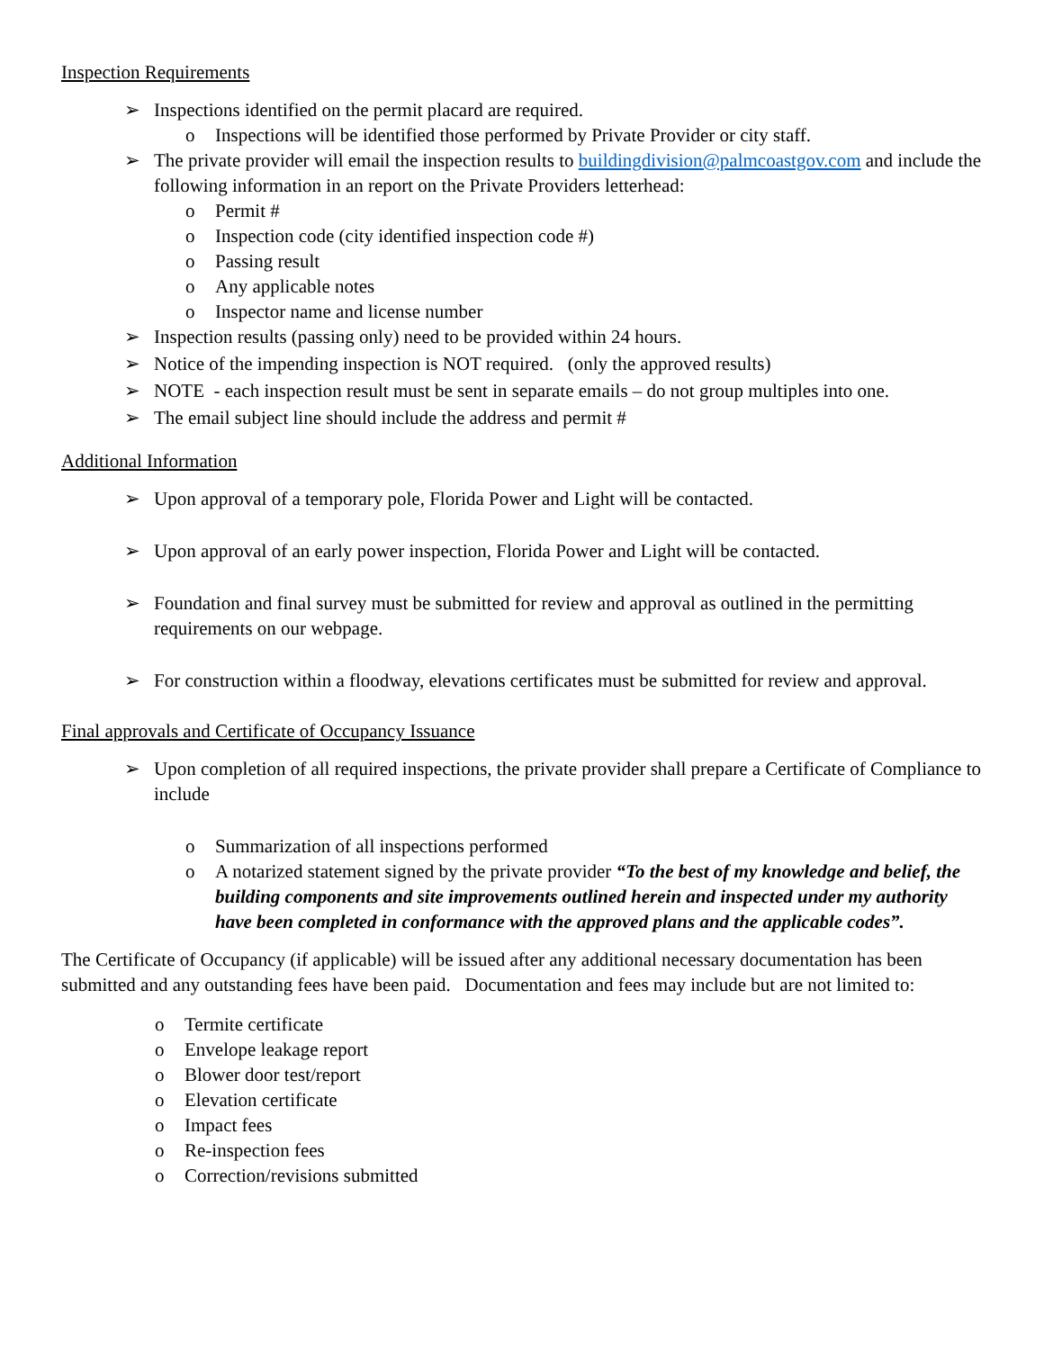Inspection Requirements
➢ Inspections identified on the permit placard are required.
o Inspections will be identified those performed by Private Provider or city staff.
➢ The private provider will email the inspection results to buildingdivision@palmcoastgov.com and include the following information in an report on the Private Providers letterhead:
o Permit #
o Inspection code (city identified inspection code #)
o Passing result
o Any applicable notes
o Inspector name and license number
➢ Inspection results (passing only) need to be provided within 24 hours.
➢ Notice of the impending inspection is NOT required. (only the approved results)
➢ NOTE - each inspection result must be sent in separate emails – do not group multiples into one.
➢ The email subject line should include the address and permit #
Additional Information
➢ Upon approval of a temporary pole, Florida Power and Light will be contacted.
➢ Upon approval of an early power inspection, Florida Power and Light will be contacted.
➢ Foundation and final survey must be submitted for review and approval as outlined in the permitting requirements on our webpage.
➢ For construction within a floodway, elevations certificates must be submitted for review and approval.
Final approvals and Certificate of Occupancy Issuance
➢ Upon completion of all required inspections, the private provider shall prepare a Certificate of Compliance to include
o Summarization of all inspections performed
o A notarized statement signed by the private provider “To the best of my knowledge and belief, the building components and site improvements outlined herein and inspected under my authority have been completed in conformance with the approved plans and the applicable codes”.
The Certificate of Occupancy (if applicable) will be issued after any additional necessary documentation has been submitted and any outstanding fees have been paid. Documentation and fees may include but are not limited to:
o Termite certificate
o Envelope leakage report
o Blower door test/report
o Elevation certificate
o Impact fees
o Re-inspection fees
o Correction/revisions submitted